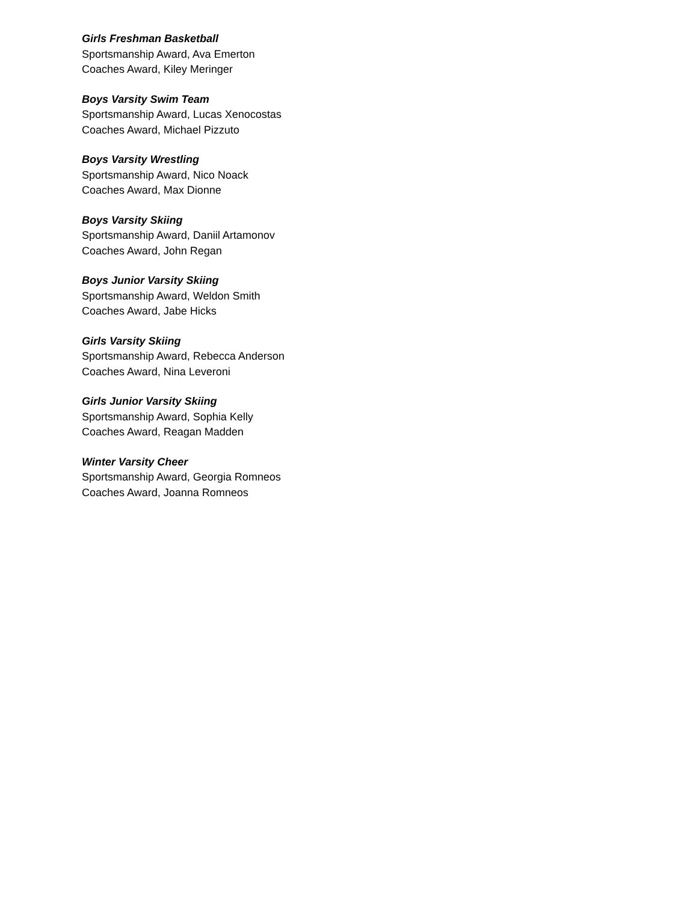Girls Freshman Basketball
Sportsmanship Award, Ava Emerton
Coaches Award, Kiley Meringer
Boys Varsity Swim Team
Sportsmanship Award, Lucas Xenocostas
Coaches Award, Michael Pizzuto
Boys Varsity Wrestling
Sportsmanship Award, Nico Noack
Coaches Award, Max Dionne
Boys Varsity Skiing
Sportsmanship Award, Daniil Artamonov
Coaches Award, John Regan
Boys Junior Varsity Skiing
Sportsmanship Award, Weldon Smith
Coaches Award, Jabe Hicks
Girls Varsity Skiing
Sportsmanship Award, Rebecca Anderson
Coaches Award, Nina Leveroni
Girls Junior Varsity Skiing
Sportsmanship Award, Sophia Kelly
Coaches Award, Reagan Madden
Winter Varsity Cheer
Sportsmanship Award, Georgia Romneos
Coaches Award, Joanna Romneos